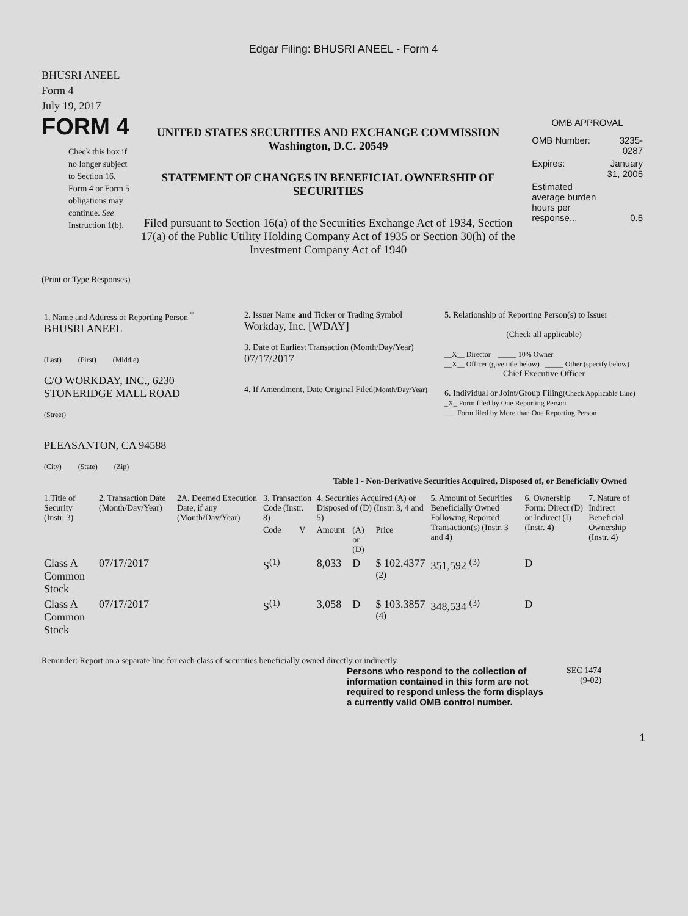Edgar Filing: BHUSRI ANEEL - Form 4
BHUSRI ANEEL
Form 4
July 19, 2017
FORM 4
Check this box if no longer subject to Section 16. Form 4 or Form 5 obligations may continue. See Instruction 1(b).
UNITED STATES SECURITIES AND EXCHANGE COMMISSION
Washington, D.C. 20549
STATEMENT OF CHANGES IN BENEFICIAL OWNERSHIP OF SECURITIES
Filed pursuant to Section 16(a) of the Securities Exchange Act of 1934, Section 17(a) of the Public Utility Holding Company Act of 1935 or Section 30(h) of the Investment Company Act of 1940
OMB APPROVAL
| OMB Number: | 3235-0287 |
| Expires: | January 31, 2005 |
| Estimated average burden hours per response... | 0.5 |
(Print or Type Responses)
| 1. Name and Address of Reporting Person <sup>*</sup> BHUSRI ANEEL (Last) (First) (Middle) C/O WORKDAY, INC., 6230 STONERIDGE MALL ROAD (Street) PLEASANTON, CA 94588 (City) (State) (Zip) | 2. Issuer Name and Ticker or Trading Symbol Workday, Inc. [WDAY] 3. Date of Earliest Transaction (Month/Day/Year) 07/17/2017 4. If Amendment, Date Original Filed (Month/Day/Year) | 5. Relationship of Reporting Person(s) to Issuer (Check all applicable) __X__ Director _____ 10% Owner __X__ Officer (give title below) _____ Other (specify below) Chief Executive Officer 6. Individual or Joint/Group Filing (Check Applicable Line) _X_ Form filed by One Reporting Person ___ Form filed by More than One Reporting Person |
Table I - Non-Derivative Securities Acquired, Disposed of, or Beneficially Owned
| 1.Title of Security (Instr. 3) | 2. Transaction Date (Month/Day/Year) | 2A. Deemed Execution Date, if any (Month/Day/Year) | 3. Transaction Code (Instr. 8) | | 4. Securities Acquired (A) or Disposed of (D) (Instr. 3, 4 and 5) | | | 5. Amount of Securities Beneficially Owned Following Reported Transaction(s) (Instr. 3 and 4) | 6. Ownership Form: Direct (D) or Indirect (I) (Instr. 4) | 7. Nature of Indirect Beneficial Ownership (Instr. 4) |
| --- | --- | --- | --- | --- | --- | --- | --- | --- | --- | --- |
| | | | Code | V | Amount | (A) or (D) | Price | | | |
| Class A Common Stock | 07/17/2017 | | S<sup>(1)</sup> | | 8,033 | D | $ 102.4377 <sup>(2)</sup> | 351,592 <sup>(3)</sup> | D | |
| Class A Common Stock | 07/17/2017 | | S<sup>(1)</sup> | | 3,058 | D | $ 103.3857 <sup>(4)</sup> | 348,534 <sup>(3)</sup> | D | |
Reminder: Report on a separate line for each class of securities beneficially owned directly or indirectly.
Persons who respond to the collection of information contained in this form are not required to respond unless the form displays a currently valid OMB control number.
SEC 1474
(9-02)
1